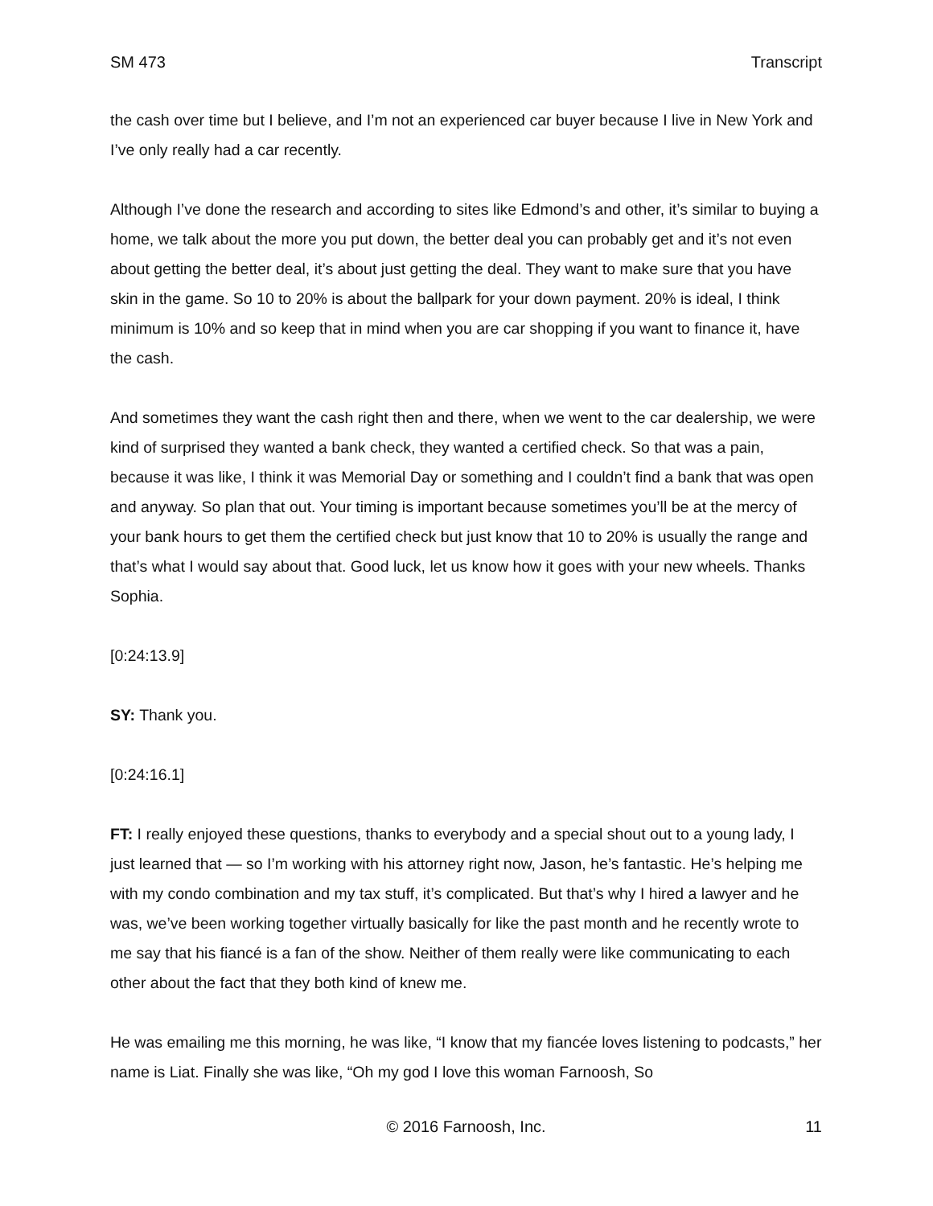SM 473 Transcript
the cash over time but I believe, and I’m not an experienced car buyer because I live in New York and I’ve only really had a car recently.
Although I’ve done the research and according to sites like Edmond’s and other, it’s similar to buying a home, we talk about the more you put down, the better deal you can probably get and it’s not even about getting the better deal, it’s about just getting the deal. They want to make sure that you have skin in the game. So 10 to 20% is about the ballpark for your down payment. 20% is ideal, I think minimum is 10% and so keep that in mind when you are car shopping if you want to finance it, have the cash.
And sometimes they want the cash right then and there, when we went to the car dealership, we were kind of surprised they wanted a bank check, they wanted a certified check. So that was a pain, because it was like, I think it was Memorial Day or something and I couldn’t find a bank that was open and anyway. So plan that out. Your timing is important because sometimes you’ll be at the mercy of your bank hours to get them the certified check but just know that 10 to 20% is usually the range and that’s what I would say about that. Good luck, let us know how it goes with your new wheels. Thanks Sophia.
[0:24:13.9]
SY: Thank you.
[0:24:16.1]
FT: I really enjoyed these questions, thanks to everybody and a special shout out to a young lady, I just learned that — so I’m working with his attorney right now, Jason, he’s fantastic. He’s helping me with my condo combination and my tax stuff, it’s complicated. But that’s why I hired a lawyer and he was, we’ve been working together virtually basically for like the past month and he recently wrote to me say that his fiancé is a fan of the show. Neither of them really were like communicating to each other about the fact that they both kind of knew me.
He was emailing me this morning, he was like, “I know that my fiancée loves listening to podcasts,” her name is Liat. Finally she was like, “Oh my god I love this woman Farnoosh, So
© 2016 Farnoosh, Inc. 11